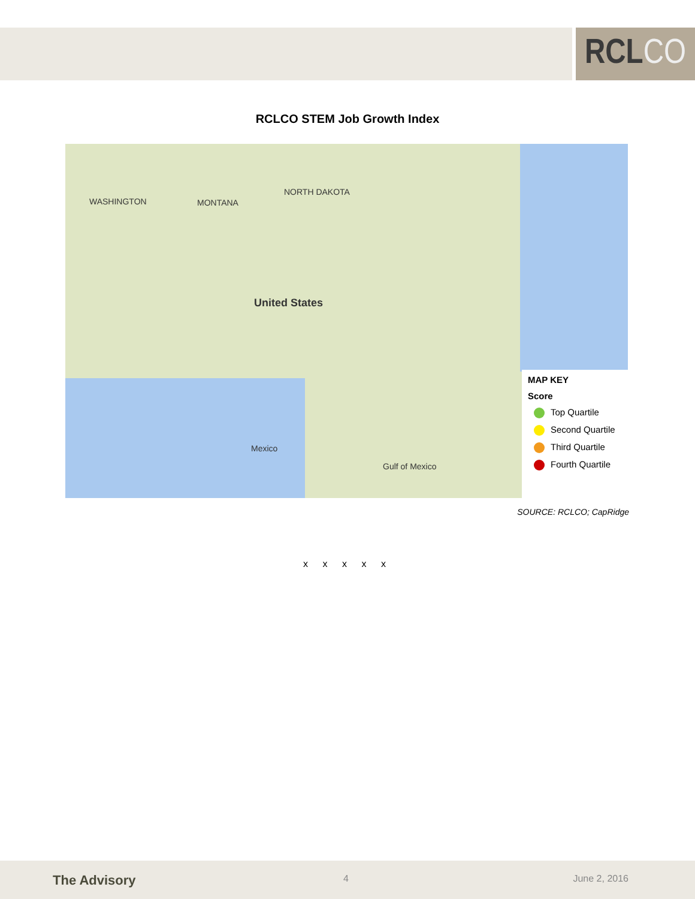RCL CO
RCLCO STEM Job Growth Index
WASHINGTON MONTANA
NORTH DAKOTA
Mexico
United States
Gulf of Mexico
MAP KEY
Score
Top Quartile
Second Quartile
Third Quartile
Fourth Quartile
SOURCE: RCLCO; CapRidge
x x x x x
The Advisory 4 June 2, 2016